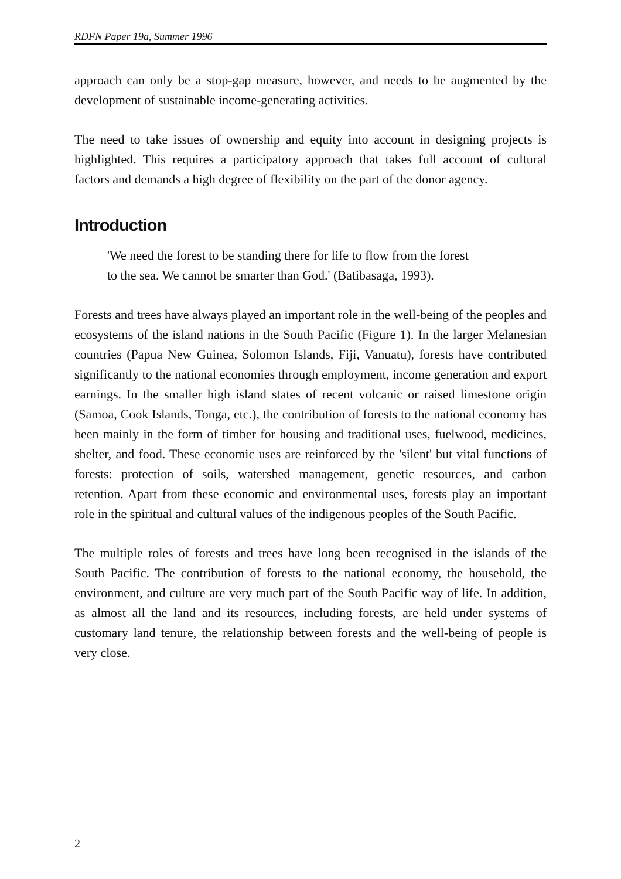RDFN Paper 19a, Summer 1996
approach can only be a stop-gap measure, however, and needs to be augmented by the development of sustainable income-generating activities.
The need to take issues of ownership and equity into account in designing projects is highlighted. This requires a participatory approach that takes full account of cultural factors and demands a high degree of flexibility on the part of the donor agency.
Introduction
'We need the forest to be standing there for life to flow from the forest
to the sea. We cannot be smarter than God.' (Batibasaga, 1993).
Forests and trees have always played an important role in the well-being of the peoples and ecosystems of the island nations in the South Pacific (Figure 1). In the larger Melanesian countries (Papua New Guinea, Solomon Islands, Fiji, Vanuatu), forests have contributed significantly to the national economies through employment, income generation and export earnings. In the smaller high island states of recent volcanic or raised limestone origin (Samoa, Cook Islands, Tonga, etc.), the contribution of forests to the national economy has been mainly in the form of timber for housing and traditional uses, fuelwood, medicines, shelter, and food. These economic uses are reinforced by the 'silent' but vital functions of forests: protection of soils, watershed management, genetic resources, and carbon retention. Apart from these economic and environmental uses, forests play an important role in the spiritual and cultural values of the indigenous peoples of the South Pacific.
The multiple roles of forests and trees have long been recognised in the islands of the South Pacific. The contribution of forests to the national economy, the household, the environment, and culture are very much part of the South Pacific way of life. In addition, as almost all the land and its resources, including forests, are held under systems of customary land tenure, the relationship between forests and the well-being of people is very close.
2